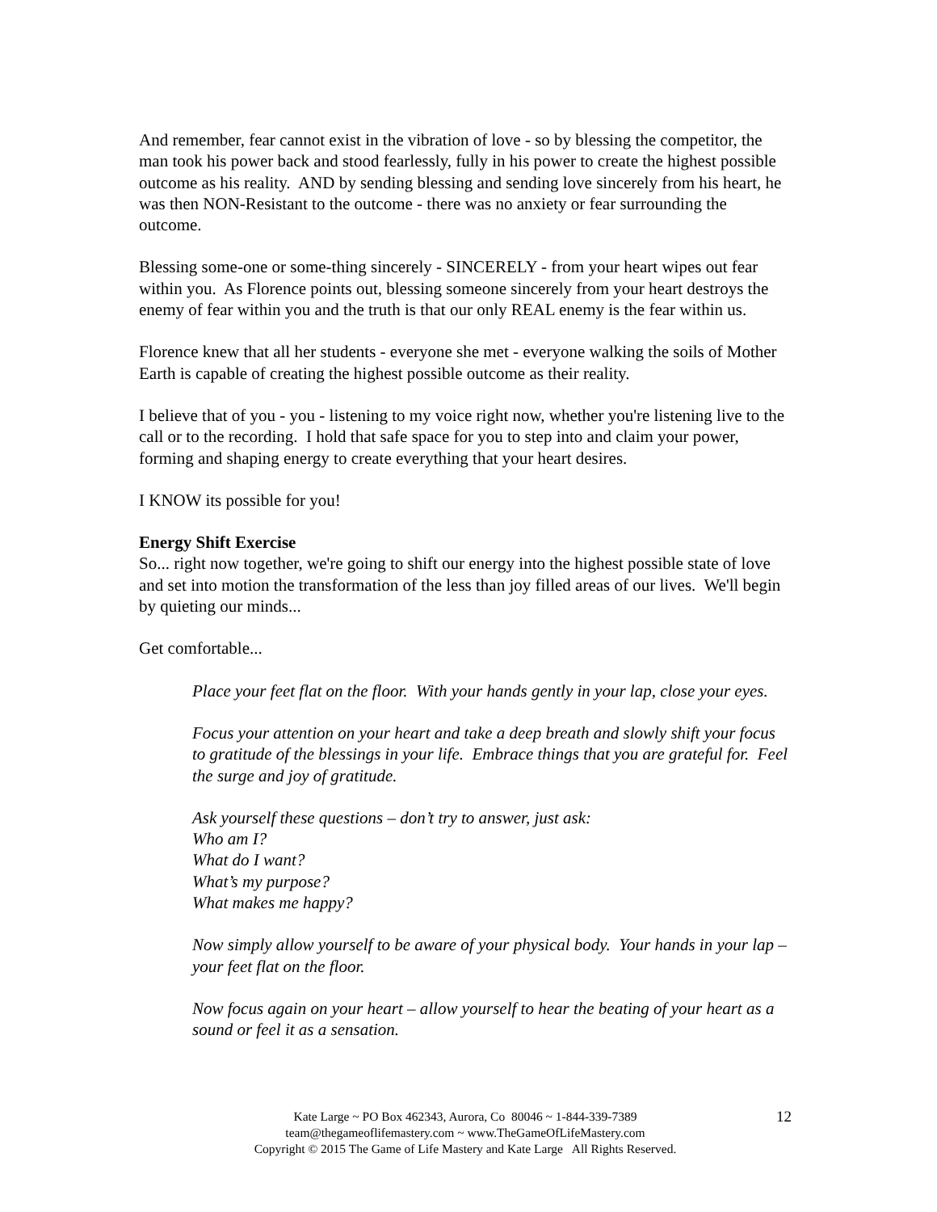And remember, fear cannot exist in the vibration of love - so by blessing the competitor, the man took his power back and stood fearlessly, fully in his power to create the highest possible outcome as his reality. AND by sending blessing and sending love sincerely from his heart, he was then NON-Resistant to the outcome - there was no anxiety or fear surrounding the outcome.
Blessing some-one or some-thing sincerely - SINCERELY - from your heart wipes out fear within you. As Florence points out, blessing someone sincerely from your heart destroys the enemy of fear within you and the truth is that our only REAL enemy is the fear within us.
Florence knew that all her students - everyone she met - everyone walking the soils of Mother Earth is capable of creating the highest possible outcome as their reality.
I believe that of you - you - listening to my voice right now, whether you're listening live to the call or to the recording. I hold that safe space for you to step into and claim your power, forming and shaping energy to create everything that your heart desires.
I KNOW its possible for you!
Energy Shift Exercise
So... right now together, we're going to shift our energy into the highest possible state of love and set into motion the transformation of the less than joy filled areas of our lives. We'll begin by quieting our minds...
Get comfortable...
Place your feet flat on the floor. With your hands gently in your lap, close your eyes.
Focus your attention on your heart and take a deep breath and slowly shift your focus to gratitude of the blessings in your life. Embrace things that you are grateful for. Feel the surge and joy of gratitude.
Ask yourself these questions – don’t try to answer, just ask:
Who am I?
What do I want?
What’s my purpose?
What makes me happy?
Now simply allow yourself to be aware of your physical body. Your hands in your lap – your feet flat on the floor.
Now focus again on your heart – allow yourself to hear the beating of your heart as a sound or feel it as a sensation.
12 Kate Large ~ PO Box 462343, Aurora, Co 80046 ~ 1-844-339-7389
team@thegameoflifemastery.com ~ www.TheGameOfLifeMastery.com
Copyright © 2015 The Game of Life Mastery and Kate Large All Rights Reserved.